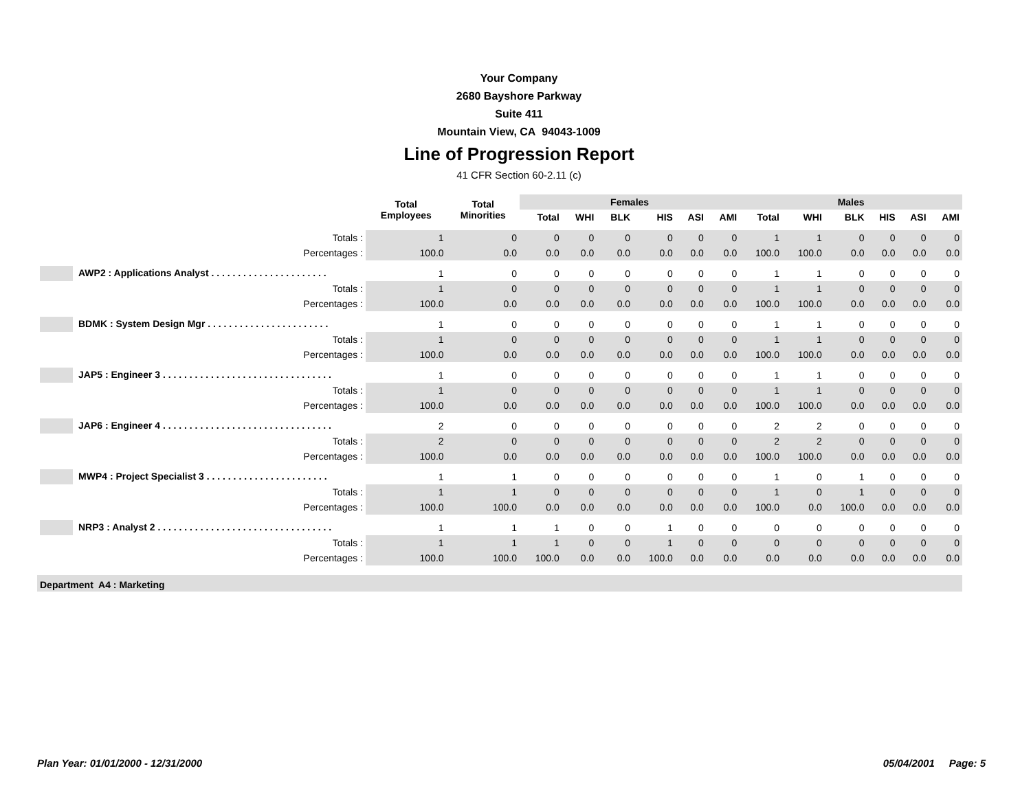Your Company
2680 Bayshore Parkway
Suite 411
Mountain View, CA 94043-1009
Line of Progression Report
41 CFR Section 60-2.11 (c)
| | Total Employees | Total Minorities | Females | | | | | | Males | | | | | |
| --- | --- | --- | --- | --- | --- | --- | --- | --- | --- | --- | --- | --- | --- | --- |
| | | | Total | WHI | BLK | HIS | ASI | AMI | Total | WHI | BLK | HIS | ASI | AMI |
| Totals : | 1 | 0 | 0 | 0 | 0 | 0 | 0 | 0 | 1 | 1 | 0 | 0 | 0 | 0 |
| Percentages : | 100.0 | 0.0 | 0.0 | 0.0 | 0.0 | 0.0 | 0.0 | 0.0 | 100.0 | 100.0 | 0.0 | 0.0 | 0.0 | 0.0 |
| AWP2 : Applications Analyst . . . . . . . . . . . . . . . . . . . . . . | 1 | 0 | 0 | 0 | 0 | 0 | 0 | 0 | 1 | 1 | 0 | 0 | 0 | 0 |
| Totals : | 1 | 0 | 0 | 0 | 0 | 0 | 0 | 0 | 1 | 1 | 0 | 0 | 0 | 0 |
| Percentages : | 100.0 | 0.0 | 0.0 | 0.0 | 0.0 | 0.0 | 0.0 | 0.0 | 100.0 | 100.0 | 0.0 | 0.0 | 0.0 | 0.0 |
| BDMK : System Design Mgr . . . . . . . . . . . . . . . . . . . . . . . | 1 | 0 | 0 | 0 | 0 | 0 | 0 | 0 | 1 | 1 | 0 | 0 | 0 | 0 |
| Totals : | 1 | 0 | 0 | 0 | 0 | 0 | 0 | 0 | 1 | 1 | 0 | 0 | 0 | 0 |
| Percentages : | 100.0 | 0.0 | 0.0 | 0.0 | 0.0 | 0.0 | 0.0 | 0.0 | 100.0 | 100.0 | 0.0 | 0.0 | 0.0 | 0.0 |
| JAP5 : Engineer 3 . . . . . . . . . . . . . . . . . . . . . . . . . . . . . . . . | 1 | 0 | 0 | 0 | 0 | 0 | 0 | 0 | 1 | 1 | 0 | 0 | 0 | 0 |
| Totals : | 1 | 0 | 0 | 0 | 0 | 0 | 0 | 0 | 1 | 1 | 0 | 0 | 0 | 0 |
| Percentages : | 100.0 | 0.0 | 0.0 | 0.0 | 0.0 | 0.0 | 0.0 | 0.0 | 100.0 | 100.0 | 0.0 | 0.0 | 0.0 | 0.0 |
| JAP6 : Engineer 4 . . . . . . . . . . . . . . . . . . . . . . . . . . . . . . . . | 2 | 0 | 0 | 0 | 0 | 0 | 0 | 0 | 2 | 2 | 0 | 0 | 0 | 0 |
| Totals : | 2 | 0 | 0 | 0 | 0 | 0 | 0 | 0 | 2 | 2 | 0 | 0 | 0 | 0 |
| Percentages : | 100.0 | 0.0 | 0.0 | 0.0 | 0.0 | 0.0 | 0.0 | 0.0 | 100.0 | 100.0 | 0.0 | 0.0 | 0.0 | 0.0 |
| MWP4 : Project Specialist 3 . . . . . . . . . . . . . . . . . . . . . . . | 1 | 1 | 0 | 0 | 0 | 0 | 0 | 0 | 1 | 0 | 1 | 0 | 0 | 0 |
| Totals : | 1 | 1 | 0 | 0 | 0 | 0 | 0 | 0 | 1 | 0 | 1 | 0 | 0 | 0 |
| Percentages : | 100.0 | 100.0 | 0.0 | 0.0 | 0.0 | 0.0 | 0.0 | 0.0 | 100.0 | 0.0 | 100.0 | 0.0 | 0.0 | 0.0 |
| NRP3 : Analyst 2 . . . . . . . . . . . . . . . . . . . . . . . . . . . . . . . . . | 1 | 1 | 1 | 0 | 0 | 1 | 0 | 0 | 0 | 0 | 0 | 0 | 0 | 0 |
| Totals : | 1 | 1 | 1 | 0 | 0 | 1 | 0 | 0 | 0 | 0 | 0 | 0 | 0 | 0 |
| Percentages : | 100.0 | 100.0 | 100.0 | 0.0 | 0.0 | 100.0 | 0.0 | 0.0 | 0.0 | 0.0 | 0.0 | 0.0 | 0.0 | 0.0 |
Department A4 : Marketing
Plan Year: 01/01/2000 - 12/31/2000 05/04/2001 Page: 5